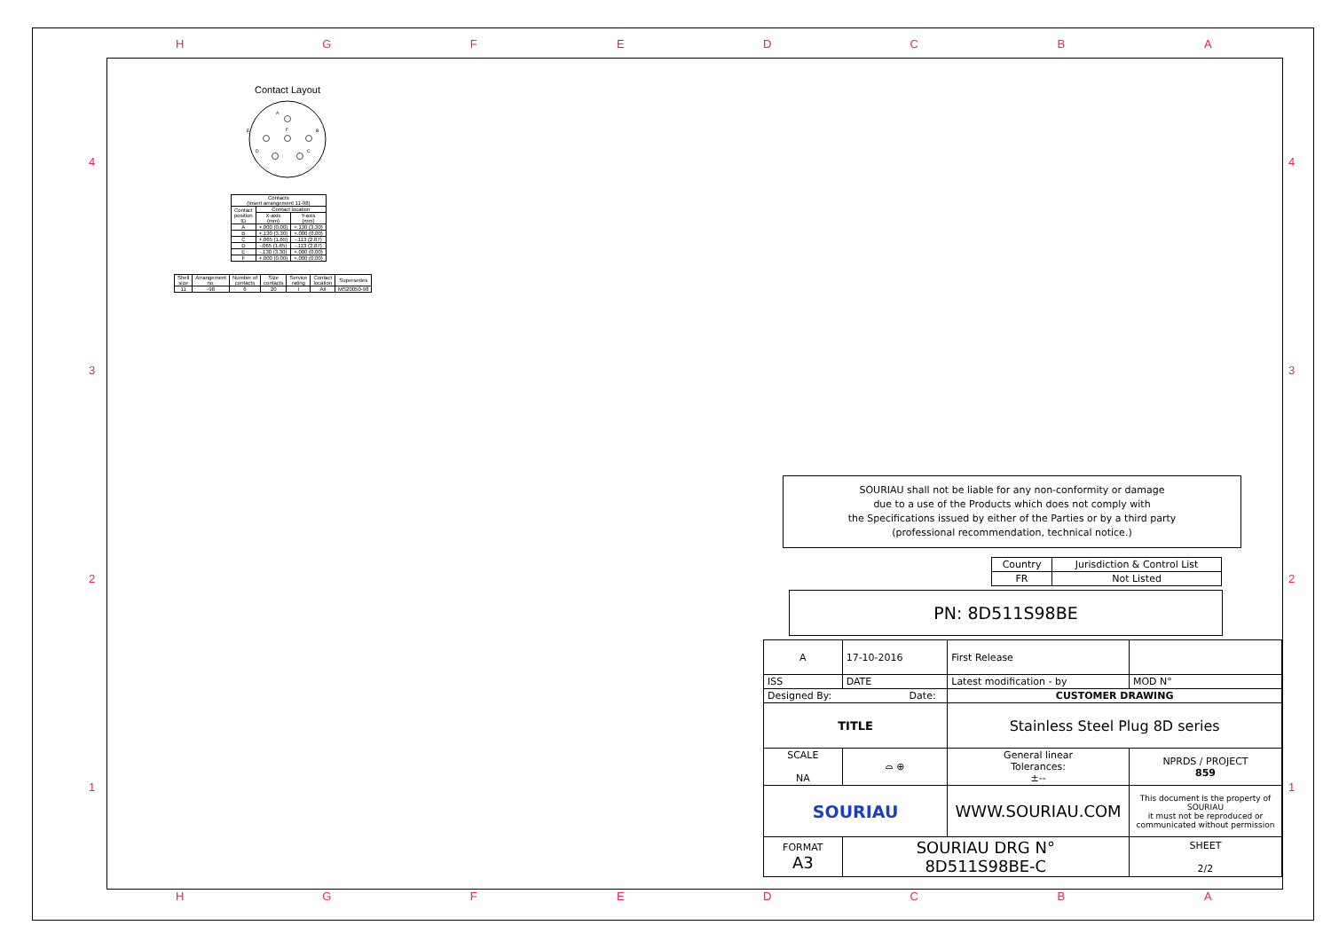HGFEDCBA
4
3
2
1
4
3
2
1
Contact Layout
A
B
C
D
E
F
| Contacts (Insert arrangement 11-98) | | |
| Contact position ID | Contact location | |
| | X-axis (mm) | Y-axis (mm) |
| A | +.000 (0.00) | +.130 (3.30) |
| B | +.130 (3.30) | +.000 (0.00) |
| C | +.065 (1.65) | -.113 (2.87) |
| D | -.065 (1.65) | -.113 (2.87) |
| E | -.130 (3.30) | +.000 (0.00) |
| F | +.000 (0.00) | +.000 (0.00) |
| Shell size | Arrangement no. | Number of contacts | Size contacts | Service rating | Contact location | Supersedes |
| 11 | -98 | 6 | 20 | I | All | MS20050-98 |
SOURIAU shall not be liable for any non-conformity or damage
due to a use of the Products which does not comply with
the Specifications issued by either of the Parties or by a third party
(professional recommendation, technical notice.)
| Country | Jurisdiction & Control List |
| FR | Not Listed |
PN: 8D511S98BE
| A | 17-10-2016 | First Release | | | |
| ISS | DATE | Latest modification - by | | | MOD N° |
| Designed By: Date: | | | CUSTOMER DRAWING | | |
| TITLE | | Stainless Steel Plug 8D series | | | |
| SCALE NA | ⌓ ⊕ | | General linear Tolerances: ±-- | NPRDS / PROJECT 859 | |
| SOURIAU | | WWW.SOURIAU.COM | | This document is the property of SOURIAU it must not be reproduced or communicated without permission | |
| FORMAT A3 | SOURIAU DRG N° 8D511S98BE-C | | | | SHEET 2/2 |
HGFEDCBA